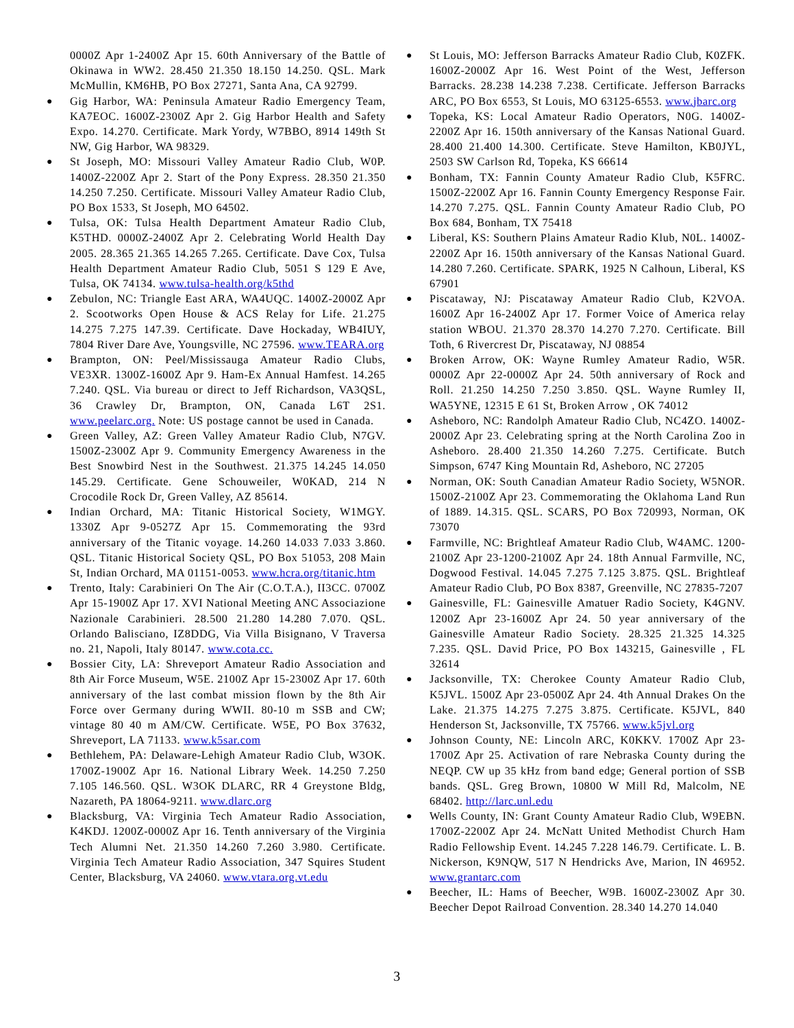0000Z Apr 1-2400Z Apr 15. 60th Anniversary of the Battle of Okinawa in WW2. 28.450 21.350 18.150 14.250. QSL. Mark McMullin, KM6HB, PO Box 27271, Santa Ana, CA 92799.
Gig Harbor, WA: Peninsula Amateur Radio Emergency Team, KA7EOC. 1600Z-2300Z Apr 2. Gig Harbor Health and Safety Expo. 14.270. Certificate. Mark Yordy, W7BBO, 8914 149th St NW, Gig Harbor, WA 98329.
St Joseph, MO: Missouri Valley Amateur Radio Club, W0P. 1400Z-2200Z Apr 2. Start of the Pony Express. 28.350 21.350 14.250 7.250. Certificate. Missouri Valley Amateur Radio Club, PO Box 1533, St Joseph, MO 64502.
Tulsa, OK: Tulsa Health Department Amateur Radio Club, K5THD. 0000Z-2400Z Apr 2. Celebrating World Health Day 2005. 28.365 21.365 14.265 7.265. Certificate. Dave Cox, Tulsa Health Department Amateur Radio Club, 5051 S 129 E Ave, Tulsa, OK 74134. www.tulsa-health.org/k5thd
Zebulon, NC: Triangle East ARA, WA4UQC. 1400Z-2000Z Apr 2. Scootworks Open House & ACS Relay for Life. 21.275 14.275 7.275 147.39. Certificate. Dave Hockaday, WB4IUY, 7804 River Dare Ave, Youngsville, NC 27596. www.TEARA.org
Brampton, ON: Peel/Mississauga Amateur Radio Clubs, VE3XR. 1300Z-1600Z Apr 9. Ham-Ex Annual Hamfest. 14.265 7.240. QSL. Via bureau or direct to Jeff Richardson, VA3QSL, 36 Crawley Dr, Brampton, ON, Canada L6T 2S1. www.peelarc.org. Note: US postage cannot be used in Canada.
Green Valley, AZ: Green Valley Amateur Radio Club, N7GV. 1500Z-2300Z Apr 9. Community Emergency Awareness in the Best Snowbird Nest in the Southwest. 21.375 14.245 14.050 145.29. Certificate. Gene Schouweiler, W0KAD, 214 N Crocodile Rock Dr, Green Valley, AZ 85614.
Indian Orchard, MA: Titanic Historical Society, W1MGY. 1330Z Apr 9-0527Z Apr 15. Commemorating the 93rd anniversary of the Titanic voyage. 14.260 14.033 7.033 3.860. QSL. Titanic Historical Society QSL, PO Box 51053, 208 Main St, Indian Orchard, MA 01151-0053. www.hcra.org/titanic.htm
Trento, Italy: Carabinieri On The Air (C.O.T.A.), II3CC. 0700Z Apr 15-1900Z Apr 17. XVI National Meeting ANC Associazione Nazionale Carabinieri. 28.500 21.280 14.280 7.070. QSL. Orlando Balisciano, IZ8DDG, Via Villa Bisignano, V Traversa no. 21, Napoli, Italy 80147. www.cota.cc.
Bossier City, LA: Shreveport Amateur Radio Association and 8th Air Force Museum, W5E. 2100Z Apr 15-2300Z Apr 17. 60th anniversary of the last combat mission flown by the 8th Air Force over Germany during WWII. 80-10 m SSB and CW; vintage 80 40 m AM/CW. Certificate. W5E, PO Box 37632, Shreveport, LA 71133. www.k5sar.com
Bethlehem, PA: Delaware-Lehigh Amateur Radio Club, W3OK. 1700Z-1900Z Apr 16. National Library Week. 14.250 7.250 7.105 146.560. QSL. W3OK DLARC, RR 4 Greystone Bldg, Nazareth, PA 18064-9211. www.dlarc.org
Blacksburg, VA: Virginia Tech Amateur Radio Association, K4KDJ. 1200Z-0000Z Apr 16. Tenth anniversary of the Virginia Tech Alumni Net. 21.350 14.260 7.260 3.980. Certificate. Virginia Tech Amateur Radio Association, 347 Squires Student Center, Blacksburg, VA 24060. www.vtara.org.vt.edu
St Louis, MO: Jefferson Barracks Amateur Radio Club, K0ZFK. 1600Z-2000Z Apr 16. West Point of the West, Jefferson Barracks. 28.238 14.238 7.238. Certificate. Jefferson Barracks ARC, PO Box 6553, St Louis, MO 63125-6553. www.jbarc.org
Topeka, KS: Local Amateur Radio Operators, N0G. 1400Z-2200Z Apr 16. 150th anniversary of the Kansas National Guard. 28.400 21.400 14.300. Certificate. Steve Hamilton, KB0JYL, 2503 SW Carlson Rd, Topeka, KS 66614
Bonham, TX: Fannin County Amateur Radio Club, K5FRC. 1500Z-2200Z Apr 16. Fannin County Emergency Response Fair. 14.270 7.275. QSL. Fannin County Amateur Radio Club, PO Box 684, Bonham, TX 75418
Liberal, KS: Southern Plains Amateur Radio Klub, N0L. 1400Z-2200Z Apr 16. 150th anniversary of the Kansas National Guard. 14.280 7.260. Certificate. SPARK, 1925 N Calhoun, Liberal, KS 67901
Piscataway, NJ: Piscataway Amateur Radio Club, K2VOA. 1600Z Apr 16-2400Z Apr 17. Former Voice of America relay station WBOU. 21.370 28.370 14.270 7.270. Certificate. Bill Toth, 6 Rivercrest Dr, Piscataway, NJ 08854
Broken Arrow, OK: Wayne Rumley Amateur Radio, W5R. 0000Z Apr 22-0000Z Apr 24. 50th anniversary of Rock and Roll. 21.250 14.250 7.250 3.850. QSL. Wayne Rumley II, WA5YNE, 12315 E 61 St, Broken Arrow , OK 74012
Asheboro, NC: Randolph Amateur Radio Club, NC4ZO. 1400Z-2000Z Apr 23. Celebrating spring at the North Carolina Zoo in Asheboro. 28.400 21.350 14.260 7.275. Certificate. Butch Simpson, 6747 King Mountain Rd, Asheboro, NC 27205
Norman, OK: South Canadian Amateur Radio Society, W5NOR. 1500Z-2100Z Apr 23. Commemorating the Oklahoma Land Run of 1889. 14.315. QSL. SCARS, PO Box 720993, Norman, OK 73070
Farmville, NC: Brightleaf Amateur Radio Club, W4AMC. 1200-2100Z Apr 23-1200-2100Z Apr 24. 18th Annual Farmville, NC, Dogwood Festival. 14.045 7.275 7.125 3.875. QSL. Brightleaf Amateur Radio Club, PO Box 8387, Greenville, NC 27835-7207
Gainesville, FL: Gainesville Amatuer Radio Society, K4GNV. 1200Z Apr 23-1600Z Apr 24. 50 year anniversary of the Gainesville Amateur Radio Society. 28.325 21.325 14.325 7.235. QSL. David Price, PO Box 143215, Gainesville , FL 32614
Jacksonville, TX: Cherokee County Amateur Radio Club, K5JVL. 1500Z Apr 23-0500Z Apr 24. 4th Annual Drakes On the Lake. 21.375 14.275 7.275 3.875. Certificate. K5JVL, 840 Henderson St, Jacksonville, TX 75766. www.k5jvl.org
Johnson County, NE: Lincoln ARC, K0KKV. 1700Z Apr 23-1700Z Apr 25. Activation of rare Nebraska County during the NEQP. CW up 35 kHz from band edge; General portion of SSB bands. QSL. Greg Brown, 10800 W Mill Rd, Malcolm, NE 68402. http://larc.unl.edu
Wells County, IN: Grant County Amateur Radio Club, W9EBN. 1700Z-2200Z Apr 24. McNatt United Methodist Church Ham Radio Fellowship Event. 14.245 7.228 146.79. Certificate. L. B. Nickerson, K9NQW, 517 N Hendricks Ave, Marion, IN 46952. www.grantarc.com
Beecher, IL: Hams of Beecher, W9B. 1600Z-2300Z Apr 30. Beecher Depot Railroad Convention. 28.340 14.270 14.040
3